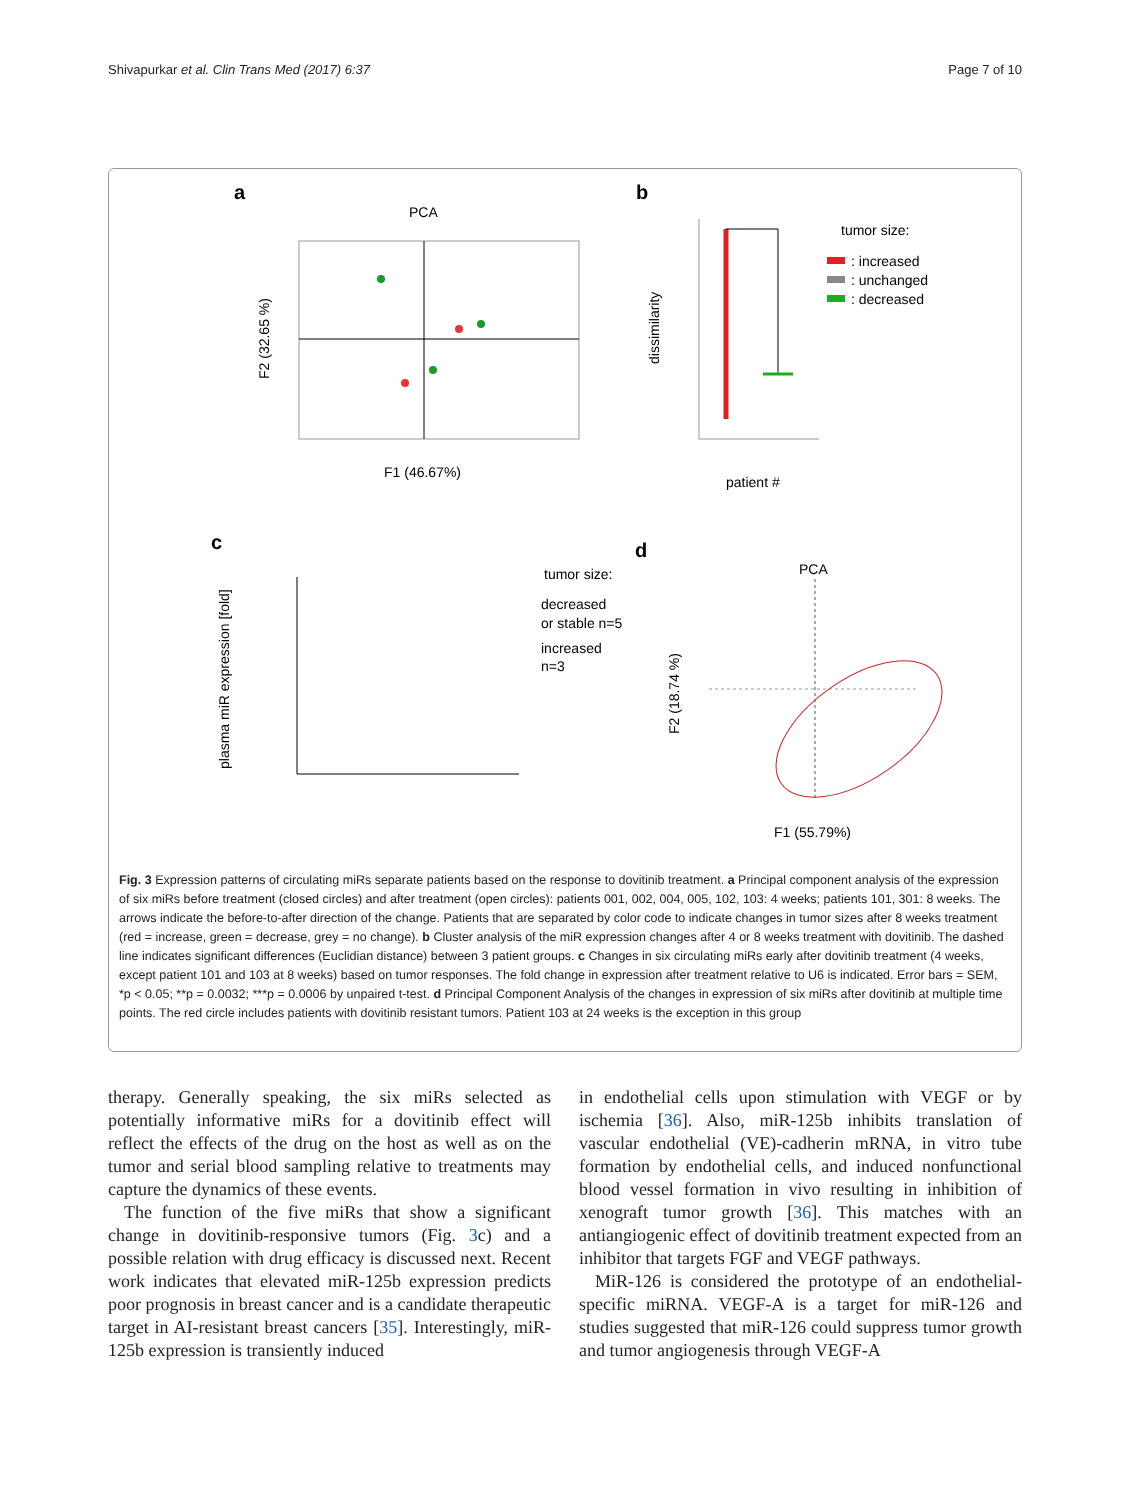Shivapurkar et al. Clin Trans Med (2017) 6:37
Page 7 of 10
a
PCA
F1 (46.67%)
F2 (32.65 %)
b
dissimilarity
patient #
tumor size:
: increased
: unchanged
: decreased
c
plasma miR expression [fold]
tumor size:
decreased
or stable n=5
increased
n=3
d
PCA
F1 (55.79%)
F2 (18.74 %)
Fig. 3 Expression patterns of circulating miRs separate patients based on the response to dovitinib treatment. a Principal component analysis of the expression of six miRs before treatment (closed circles) and after treatment (open circles): patients 001, 002, 004, 005, 102, 103: 4 weeks; patients 101, 301: 8 weeks. The arrows indicate the before-to-after direction of the change. Patients that are separated by color code to indicate changes in tumor sizes after 8 weeks treatment (red = increase, green = decrease, grey = no change). b Cluster analysis of the miR expression changes after 4 or 8 weeks treatment with dovitinib. The dashed line indicates significant differences (Euclidian distance) between 3 patient groups. c Changes in six circulating miRs early after dovitinib treatment (4 weeks, except patient 101 and 103 at 8 weeks) based on tumor responses. The fold change in expression after treatment relative to U6 is indicated. Error bars = SEM, *p < 0.05; **p = 0.0032; ***p = 0.0006 by unpaired t-test. d Principal Component Analysis of the changes in expression of six miRs after dovitinib at multiple time points. The red circle includes patients with dovitinib resistant tumors. Patient 103 at 24 weeks is the exception in this group
therapy. Generally speaking, the six miRs selected as potentially informative miRs for a dovitinib effect will reflect the effects of the drug on the host as well as on the tumor and serial blood sampling relative to treatments may capture the dynamics of these events.
The function of the five miRs that show a significant change in dovitinib-responsive tumors (Fig. 3c) and a possible relation with drug efficacy is discussed next. Recent work indicates that elevated miR-125b expression predicts poor prognosis in breast cancer and is a candidate therapeutic target in AI-resistant breast cancers [35]. Interestingly, miR-125b expression is transiently induced
in endothelial cells upon stimulation with VEGF or by ischemia [36]. Also, miR-125b inhibits translation of vascular endothelial (VE)-cadherin mRNA, in vitro tube formation by endothelial cells, and induced nonfunctional blood vessel formation in vivo resulting in inhibition of xenograft tumor growth [36]. This matches with an antiangiogenic effect of dovitinib treatment expected from an inhibitor that targets FGF and VEGF pathways.
MiR-126 is considered the prototype of an endothelial-specific miRNA. VEGF-A is a target for miR-126 and studies suggested that miR-126 could suppress tumor growth and tumor angiogenesis through VEGF-A